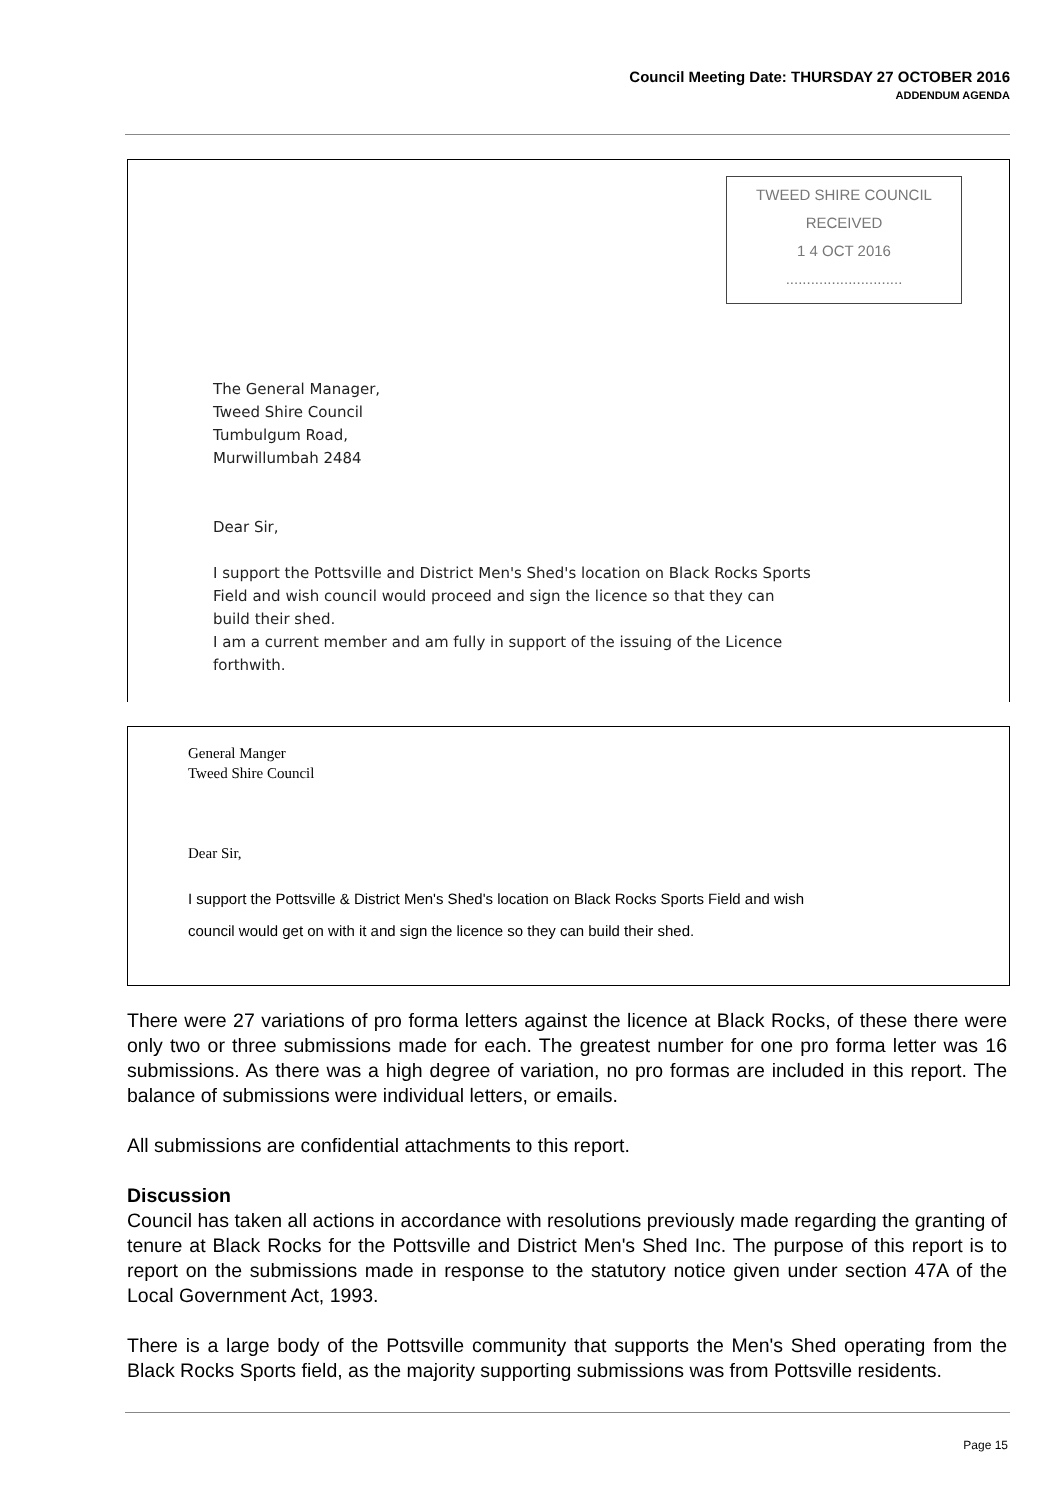Council Meeting Date: THURSDAY 27 OCTOBER 2016
ADDENDUM AGENDA
TWEED SHIRE COUNCIL
RECEIVED
1 4 OCT 2016
............................
The General Manager,
Tweed Shire Council
Tumbulgum Road,
Murwillumbah 2484
Dear Sir,
I support the Pottsville and District Men's Shed's location on Black Rocks Sports
Field and wish council would proceed and sign the licence so that they can
build their shed.
I am a current member and am fully in support of the issuing of the Licence
forthwith.
General Manger
Tweed Shire Council
Dear Sir,
I support the Pottsville & District Men's Shed's location on Black Rocks Sports Field and wish
council would get on with it and sign the licence so they can build their shed.
There were 27 variations of pro forma letters against the licence at Black Rocks, of these there were only two or three submissions made for each. The greatest number for one pro forma letter was 16 submissions. As there was a high degree of variation, no pro formas are included in this report. The balance of submissions were individual letters, or emails.
All submissions are confidential attachments to this report.
Discussion
Council has taken all actions in accordance with resolutions previously made regarding the granting of tenure at Black Rocks for the Pottsville and District Men's Shed Inc. The purpose of this report is to report on the submissions made in response to the statutory notice given under section 47A of the Local Government Act, 1993.
There is a large body of the Pottsville community that supports the Men's Shed operating from the Black Rocks Sports field, as the majority supporting submissions was from Pottsville residents.
Page 15